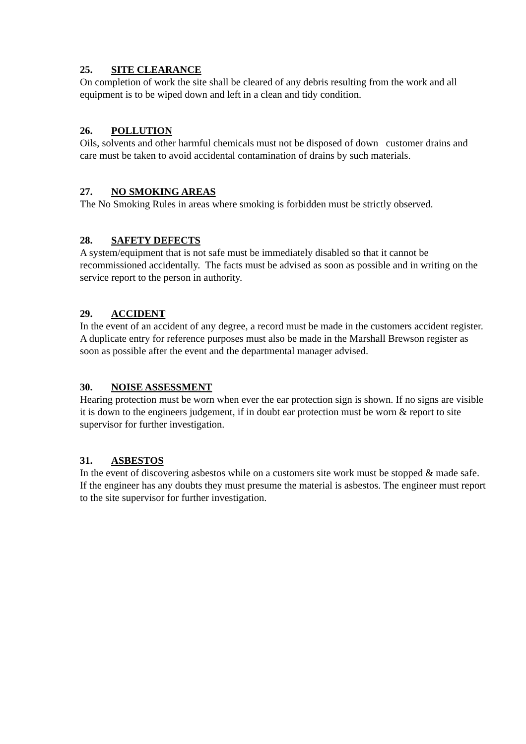25. SITE CLEARANCE
On completion of work the site shall be cleared of any debris resulting from the work and all equipment is to be wiped down and left in a clean and tidy condition.
26. POLLUTION
Oils, solvents and other harmful chemicals must not be disposed of down customer drains and care must be taken to avoid accidental contamination of drains by such materials.
27. NO SMOKING AREAS
The No Smoking Rules in areas where smoking is forbidden must be strictly observed.
28. SAFETY DEFECTS
A system/equipment that is not safe must be immediately disabled so that it cannot be recommissioned accidentally. The facts must be advised as soon as possible and in writing on the service report to the person in authority.
29. ACCIDENT
In the event of an accident of any degree, a record must be made in the customers accident register. A duplicate entry for reference purposes must also be made in the Marshall Brewson register as soon as possible after the event and the departmental manager advised.
30. NOISE ASSESSMENT
Hearing protection must be worn when ever the ear protection sign is shown. If no signs are visible it is down to the engineers judgement, if in doubt ear protection must be worn & report to site supervisor for further investigation.
31. ASBESTOS
In the event of discovering asbestos while on a customers site work must be stopped & made safe. If the engineer has any doubts they must presume the material is asbestos. The engineer must report to the site supervisor for further investigation.